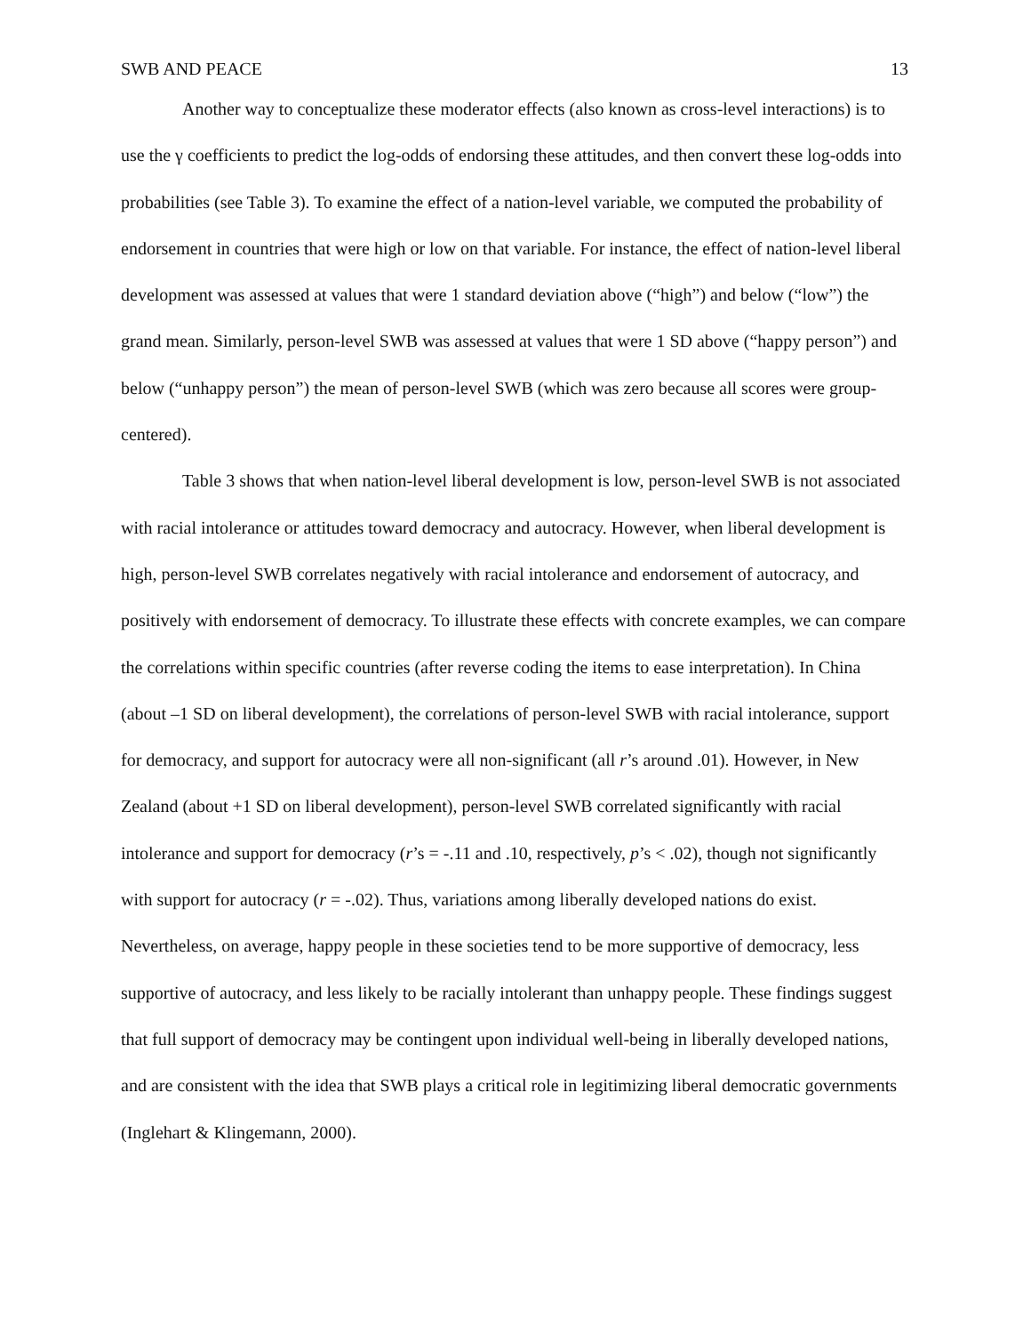SWB AND PEACE 13
Another way to conceptualize these moderator effects (also known as cross-level interactions) is to use the γ coefficients to predict the log-odds of endorsing these attitudes, and then convert these log-odds into probabilities (see Table 3). To examine the effect of a nation-level variable, we computed the probability of endorsement in countries that were high or low on that variable. For instance, the effect of nation-level liberal development was assessed at values that were 1 standard deviation above (“high”) and below (“low”) the grand mean. Similarly, person-level SWB was assessed at values that were 1 SD above (“happy person”) and below (“unhappy person”) the mean of person-level SWB (which was zero because all scores were group-centered).
Table 3 shows that when nation-level liberal development is low, person-level SWB is not associated with racial intolerance or attitudes toward democracy and autocracy. However, when liberal development is high, person-level SWB correlates negatively with racial intolerance and endorsement of autocracy, and positively with endorsement of democracy. To illustrate these effects with concrete examples, we can compare the correlations within specific countries (after reverse coding the items to ease interpretation). In China (about –1 SD on liberal development), the correlations of person-level SWB with racial intolerance, support for democracy, and support for autocracy were all non-significant (all r’s around .01). However, in New Zealand (about +1 SD on liberal development), person-level SWB correlated significantly with racial intolerance and support for democracy (r’s = -.11 and .10, respectively, p’s < .02), though not significantly with support for autocracy (r = -.02). Thus, variations among liberally developed nations do exist. Nevertheless, on average, happy people in these societies tend to be more supportive of democracy, less supportive of autocracy, and less likely to be racially intolerant than unhappy people. These findings suggest that full support of democracy may be contingent upon individual well-being in liberally developed nations, and are consistent with the idea that SWB plays a critical role in legitimizing liberal democratic governments (Inglehart & Klingemann, 2000).